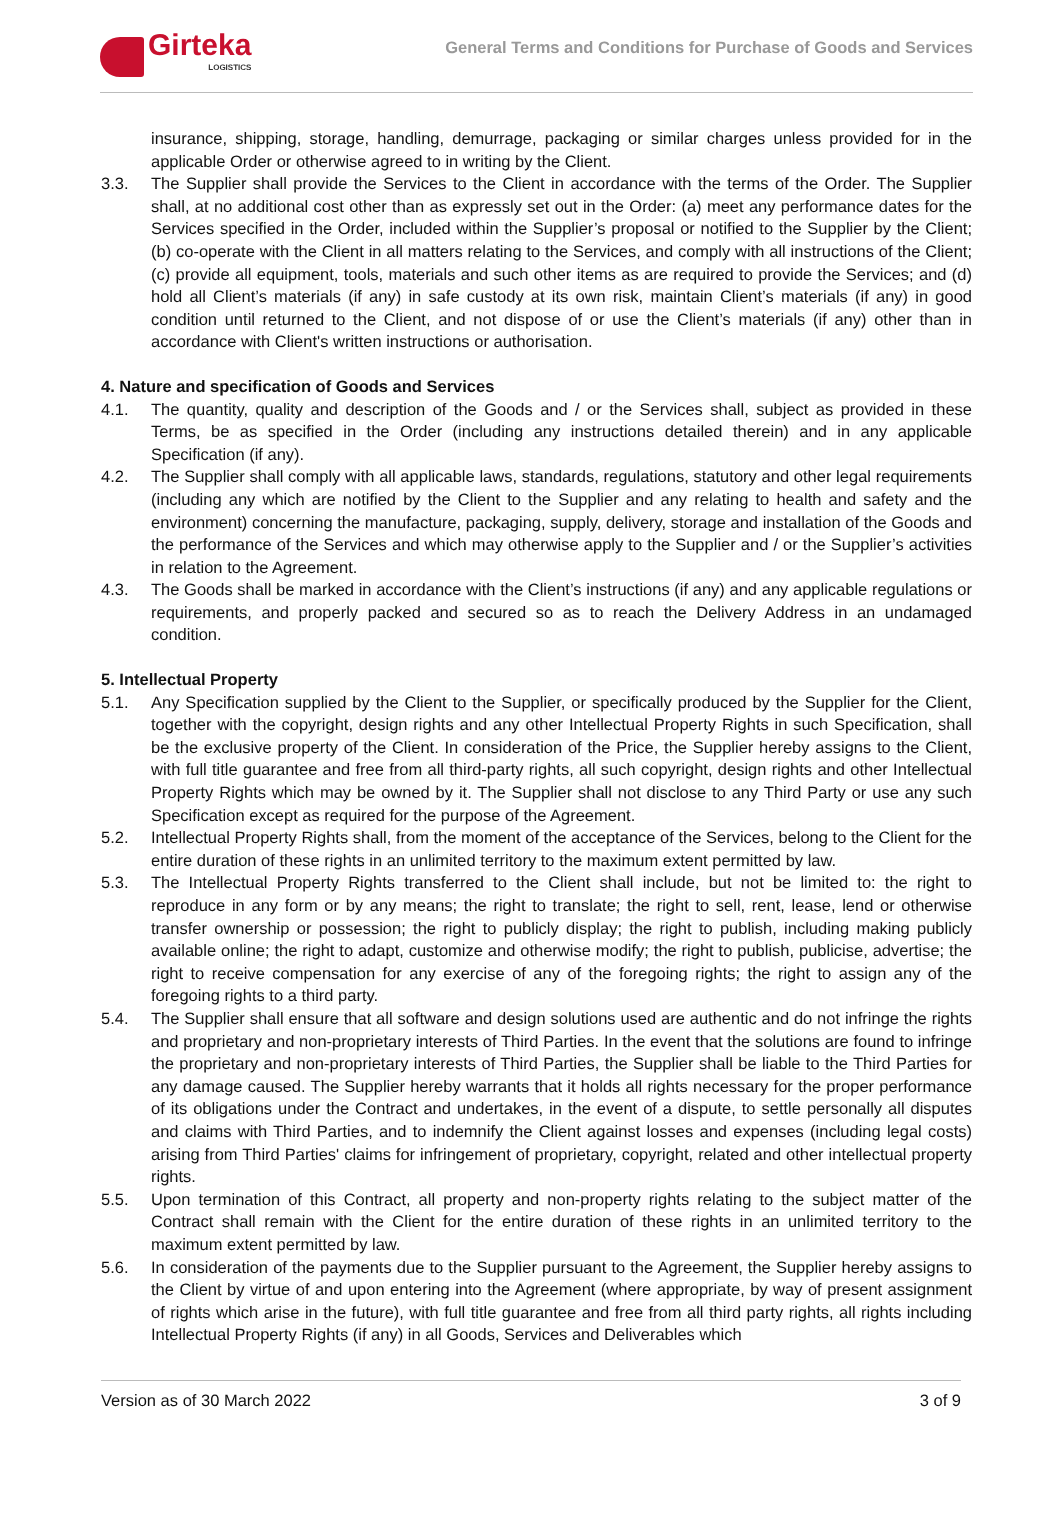Girteka
LOGISTICS
General Terms and Conditions for Purchase of Goods and Services
insurance, shipping, storage, handling, demurrage, packaging or similar charges unless provided for in the applicable Order or otherwise agreed to in writing by the Client.
3.3. The Supplier shall provide the Services to the Client in accordance with the terms of the Order. The Supplier shall, at no additional cost other than as expressly set out in the Order: (a) meet any performance dates for the Services specified in the Order, included within the Supplier’s proposal or notified to the Supplier by the Client; (b) co-operate with the Client in all matters relating to the Services, and comply with all instructions of the Client; (c) provide all equipment, tools, materials and such other items as are required to provide the Services; and (d) hold all Client’s materials (if any) in safe custody at its own risk, maintain Client’s materials (if any) in good condition until returned to the Client, and not dispose of or use the Client’s materials (if any) other than in accordance with Client's written instructions or authorisation.
4. Nature and specification of Goods and Services
4.1. The quantity, quality and description of the Goods and / or the Services shall, subject as provided in these Terms, be as specified in the Order (including any instructions detailed therein) and in any applicable Specification (if any).
4.2. The Supplier shall comply with all applicable laws, standards, regulations, statutory and other legal requirements (including any which are notified by the Client to the Supplier and any relating to health and safety and the environment) concerning the manufacture, packaging, supply, delivery, storage and installation of the Goods and the performance of the Services and which may otherwise apply to the Supplier and / or the Supplier’s activities in relation to the Agreement.
4.3. The Goods shall be marked in accordance with the Client’s instructions (if any) and any applicable regulations or requirements, and properly packed and secured so as to reach the Delivery Address in an undamaged condition.
5. Intellectual Property
5.1. Any Specification supplied by the Client to the Supplier, or specifically produced by the Supplier for the Client, together with the copyright, design rights and any other Intellectual Property Rights in such Specification, shall be the exclusive property of the Client. In consideration of the Price, the Supplier hereby assigns to the Client, with full title guarantee and free from all third-party rights, all such copyright, design rights and other Intellectual Property Rights which may be owned by it. The Supplier shall not disclose to any Third Party or use any such Specification except as required for the purpose of the Agreement.
5.2. Intellectual Property Rights shall, from the moment of the acceptance of the Services, belong to the Client for the entire duration of these rights in an unlimited territory to the maximum extent permitted by law.
5.3. The Intellectual Property Rights transferred to the Client shall include, but not be limited to: the right to reproduce in any form or by any means; the right to translate; the right to sell, rent, lease, lend or otherwise transfer ownership or possession; the right to publicly display; the right to publish, including making publicly available online; the right to adapt, customize and otherwise modify; the right to publish, publicise, advertise; the right to receive compensation for any exercise of any of the foregoing rights; the right to assign any of the foregoing rights to a third party.
5.4. The Supplier shall ensure that all software and design solutions used are authentic and do not infringe the rights and proprietary and non-proprietary interests of Third Parties. In the event that the solutions are found to infringe the proprietary and non-proprietary interests of Third Parties, the Supplier shall be liable to the Third Parties for any damage caused. The Supplier hereby warrants that it holds all rights necessary for the proper performance of its obligations under the Contract and undertakes, in the event of a dispute, to settle personally all disputes and claims with Third Parties, and to indemnify the Client against losses and expenses (including legal costs) arising from Third Parties' claims for infringement of proprietary, copyright, related and other intellectual property rights.
5.5. Upon termination of this Contract, all property and non-property rights relating to the subject matter of the Contract shall remain with the Client for the entire duration of these rights in an unlimited territory to the maximum extent permitted by law.
5.6. In consideration of the payments due to the Supplier pursuant to the Agreement, the Supplier hereby assigns to the Client by virtue of and upon entering into the Agreement (where appropriate, by way of present assignment of rights which arise in the future), with full title guarantee and free from all third party rights, all rights including Intellectual Property Rights (if any) in all Goods, Services and Deliverables which
Version as of 30 March 2022 3 of 9